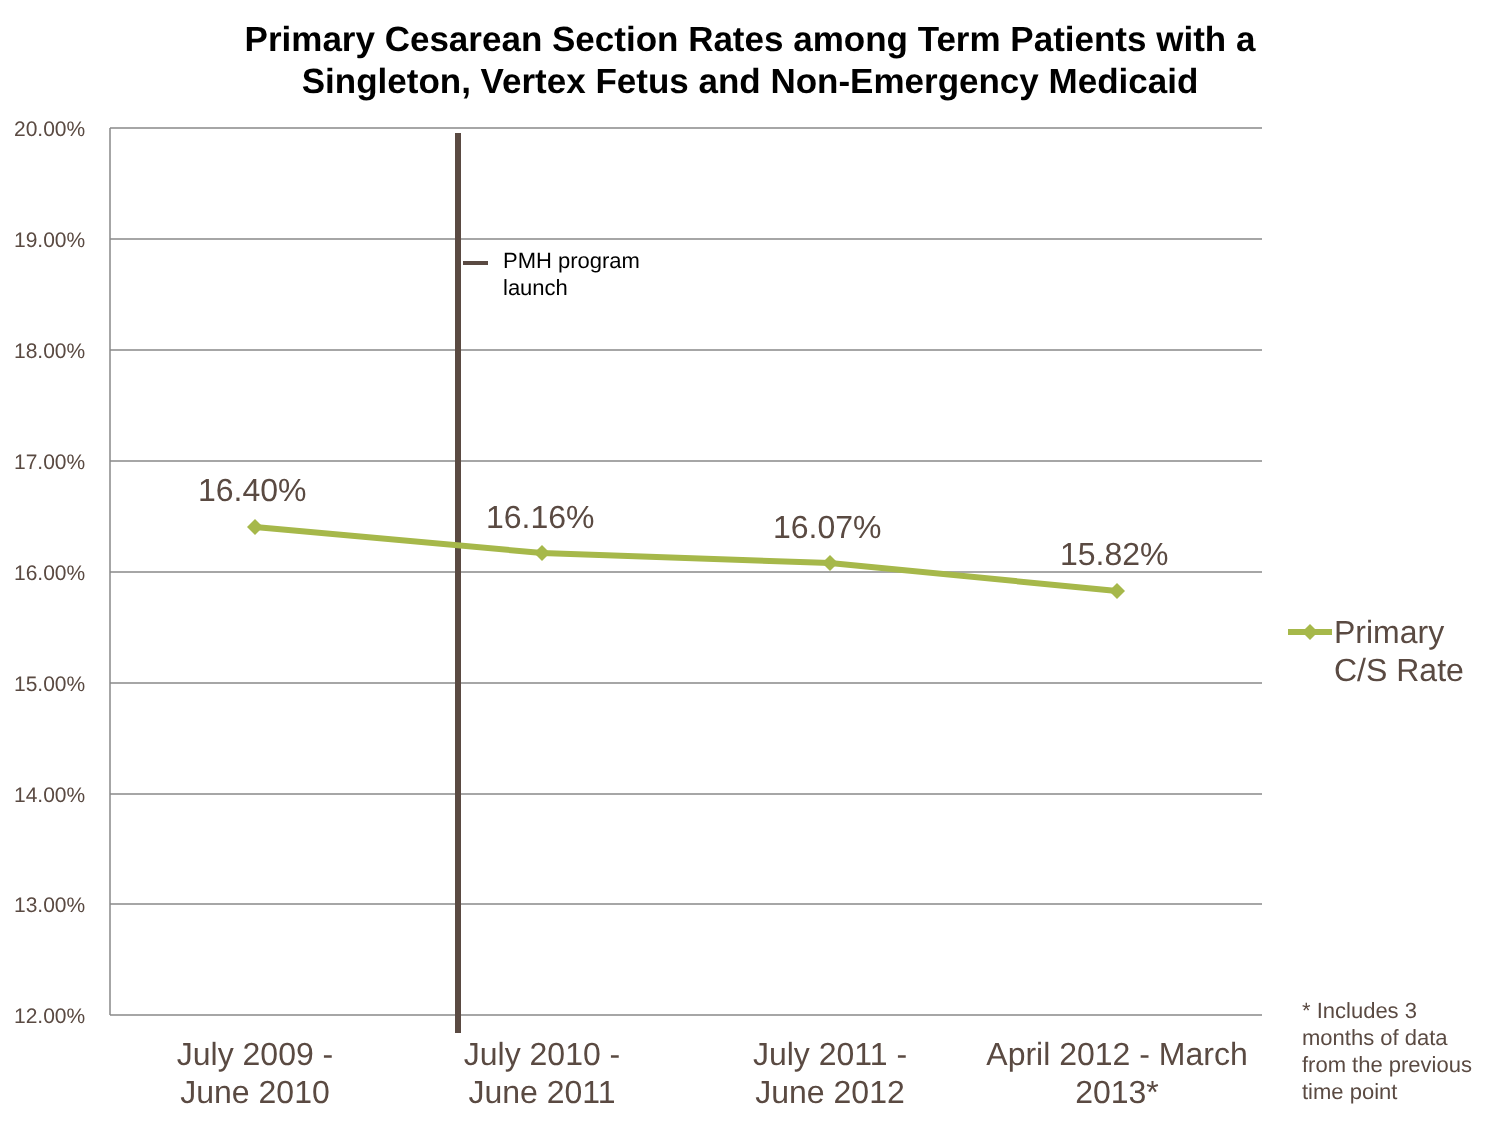Primary Cesarean Section Rates among Term Patients with a
Singleton, Vertex Fetus and Non-Emergency Medicaid
20.00%
19.00%
18.00%
17.00%
16.00%
15.00%
14.00%
13.00%
12.00%
PMH program
launch
16.40%
16.16% 16.07%
15.82%
Primary
C/S Rate
July 2009 -
June 2010
July 2010 -
June 2011
July 2011 -
June 2012
April 2012 - March
2013*
* Includes 3
months of data
from the previous
time point